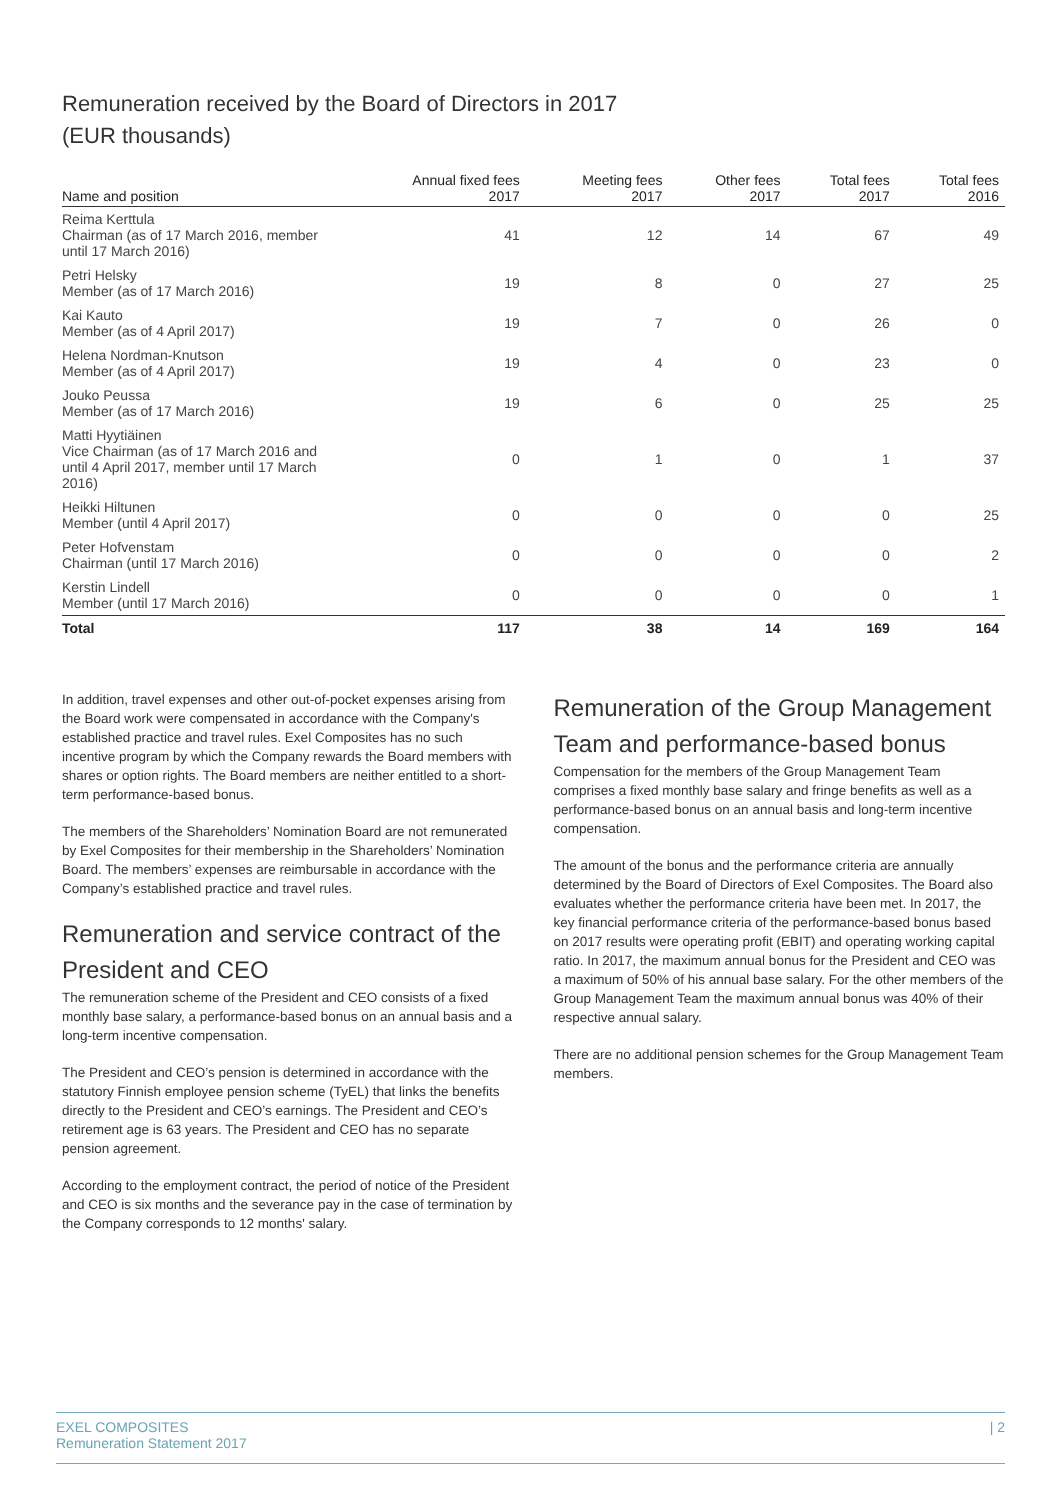Remuneration received by the Board of Directors in 2017
(EUR thousands)
| Name and position | Annual fixed fees 2017 | Meeting fees 2017 | Other fees 2017 | Total fees 2017 | Total fees 2016 |
| --- | --- | --- | --- | --- | --- |
| Reima Kerttula Chairman (as of 17 March 2016, member until 17 March 2016) | 41 | 12 | 14 | 67 | 49 |
| Petri Helsky Member (as of 17 March 2016) | 19 | 8 | 0 | 27 | 25 |
| Kai Kauto Member (as of 4 April 2017) | 19 | 7 | 0 | 26 | 0 |
| Helena Nordman-Knutson Member (as of 4 April 2017) | 19 | 4 | 0 | 23 | 0 |
| Jouko Peussa Member (as of 17 March 2016) | 19 | 6 | 0 | 25 | 25 |
| Matti Hyytiäinen Vice Chairman (as of 17 March 2016 and until 4 April 2017, member until 17 March 2016) | 0 | 1 | 0 | 1 | 37 |
| Heikki Hiltunen Member (until 4 April 2017) | 0 | 0 | 0 | 0 | 25 |
| Peter Hofvenstam Chairman (until 17 March 2016) | 0 | 0 | 0 | 0 | 2 |
| Kerstin Lindell Member (until 17 March 2016) | 0 | 0 | 0 | 0 | 1 |
| Total | 117 | 38 | 14 | 169 | 164 |
In addition, travel expenses and other out-of-pocket expenses arising from the Board work were compensated in accordance with the Company's established practice and travel rules. Exel Composites has no such incentive program by which the Company rewards the Board members with shares or option rights. The Board members are neither entitled to a short-term performance-based bonus.
The members of the Shareholders’ Nomination Board are not remunerated by Exel Composites for their membership in the Shareholders’ Nomination Board. The members’ expenses are reimbursable in accordance with the Company’s established practice and travel rules.
Remuneration and service contract of the President and CEO
The remuneration scheme of the President and CEO consists of a fixed monthly base salary, a performance-based bonus on an annual basis and a long-term incentive compensation.
The President and CEO’s pension is determined in accordance with the statutory Finnish employee pension scheme (TyEL) that links the benefits directly to the President and CEO’s earnings. The President and CEO’s retirement age is 63 years. The President and CEO has no separate pension agreement.
According to the employment contract, the period of notice of the President and CEO is six months and the severance pay in the case of termination by the Company corresponds to 12 months' salary.
Remuneration of the Group Management Team and performance-based bonus
Compensation for the members of the Group Management Team comprises a fixed monthly base salary and fringe benefits as well as a performance-based bonus on an annual basis and long-term incentive compensation.
The amount of the bonus and the performance criteria are annually determined by the Board of Directors of Exel Composites. The Board also evaluates whether the performance criteria have been met. In 2017, the key financial performance criteria of the performance-based bonus based on 2017 results were operating profit (EBIT) and operating working capital ratio. In 2017, the maximum annual bonus for the President and CEO was a maximum of 50% of his annual base salary. For the other members of the Group Management Team the maximum annual bonus was 40% of their respective annual salary.
There are no additional pension schemes for the Group Management Team members.
EXEL COMPOSITES
Remuneration Statement 2017
| 2